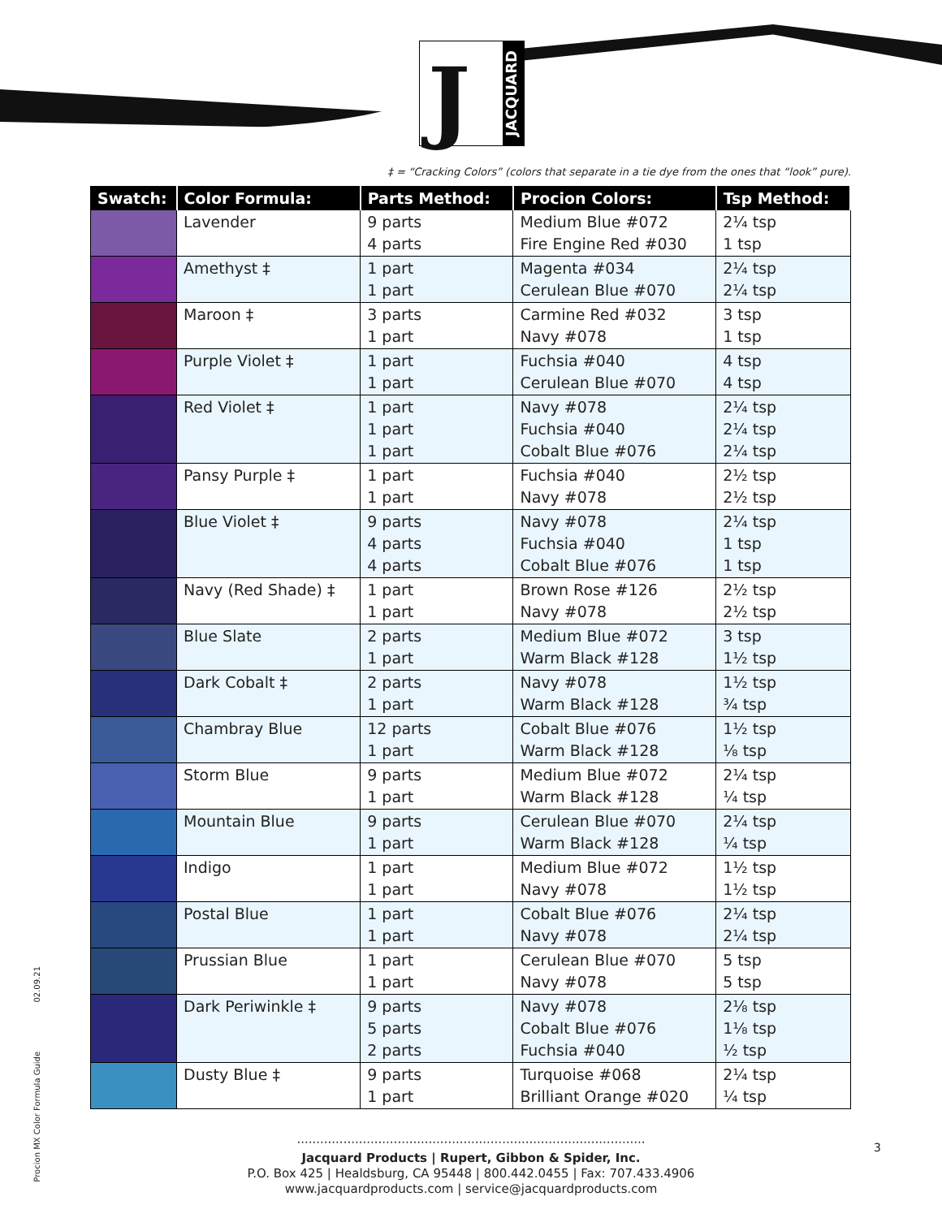J
JACQUARD
‡ = “Cracking Colors” (colors that separate in a tie dye from the ones that “look” pure).
| Swatch: | Color Formula: | Parts Method: | Procion Colors: | Tsp Method: |
| --- | --- | --- | --- | --- |
| | Lavender | 9 parts 4 parts | Medium Blue #072 Fire Engine Red #030 | 2¼ tsp 1 tsp |
| | Amethyst ‡ | 1 part 1 part | Magenta #034 Cerulean Blue #070 | 2¼ tsp 2¼ tsp |
| | Maroon ‡ | 3 parts 1 part | Carmine Red #032 Navy #078 | 3 tsp 1 tsp |
| | Purple Violet ‡ | 1 part 1 part | Fuchsia #040 Cerulean Blue #070 | 4 tsp 4 tsp |
| | Red Violet ‡ | 1 part 1 part 1 part | Navy #078 Fuchsia #040 Cobalt Blue #076 | 2¼ tsp 2¼ tsp 2¼ tsp |
| | Pansy Purple ‡ | 1 part 1 part | Fuchsia #040 Navy #078 | 2½ tsp 2½ tsp |
| | Blue Violet ‡ | 9 parts 4 parts 4 parts | Navy #078 Fuchsia #040 Cobalt Blue #076 | 2¼ tsp 1 tsp 1 tsp |
| | Navy (Red Shade) ‡ | 1 part 1 part | Brown Rose #126 Navy #078 | 2½ tsp 2½ tsp |
| | Blue Slate | 2 parts 1 part | Medium Blue #072 Warm Black #128 | 3 tsp 1½ tsp |
| | Dark Cobalt ‡ | 2 parts 1 part | Navy #078 Warm Black #128 | 1½ tsp ¾ tsp |
| | Chambray Blue | 12 parts 1 part | Cobalt Blue #076 Warm Black #128 | 1½ tsp ⅛ tsp |
| | Storm Blue | 9 parts 1 part | Medium Blue #072 Warm Black #128 | 2¼ tsp ¼ tsp |
| | Mountain Blue | 9 parts 1 part | Cerulean Blue #070 Warm Black #128 | 2¼ tsp ¼ tsp |
| | Indigo | 1 part 1 part | Medium Blue #072 Navy #078 | 1½ tsp 1½ tsp |
| | Postal Blue | 1 part 1 part | Cobalt Blue #076 Navy #078 | 2¼ tsp 2¼ tsp |
| | Prussian Blue | 1 part 1 part | Cerulean Blue #070 Navy #078 | 5 tsp 5 tsp |
| | Dark Periwinkle ‡ | 9 parts 5 parts 2 parts | Navy #078 Cobalt Blue #076 Fuchsia #040 | 2⅛ tsp 1⅛ tsp ½ tsp |
| | Dusty Blue ‡ | 9 parts 1 part | Turquoise #068 Brilliant Orange #020 | 2¼ tsp ¼ tsp |
Procion MX Color Formula Guide 02.09.21
··························································································
Jacquard Products | Rupert, Gibbon & Spider, Inc.
P.O. Box 425 | Healdsburg, CA 95448 | 800.442.0455 | Fax: 707.433.4906
www.jacquardproducts.com | service@jacquardproducts.com
3